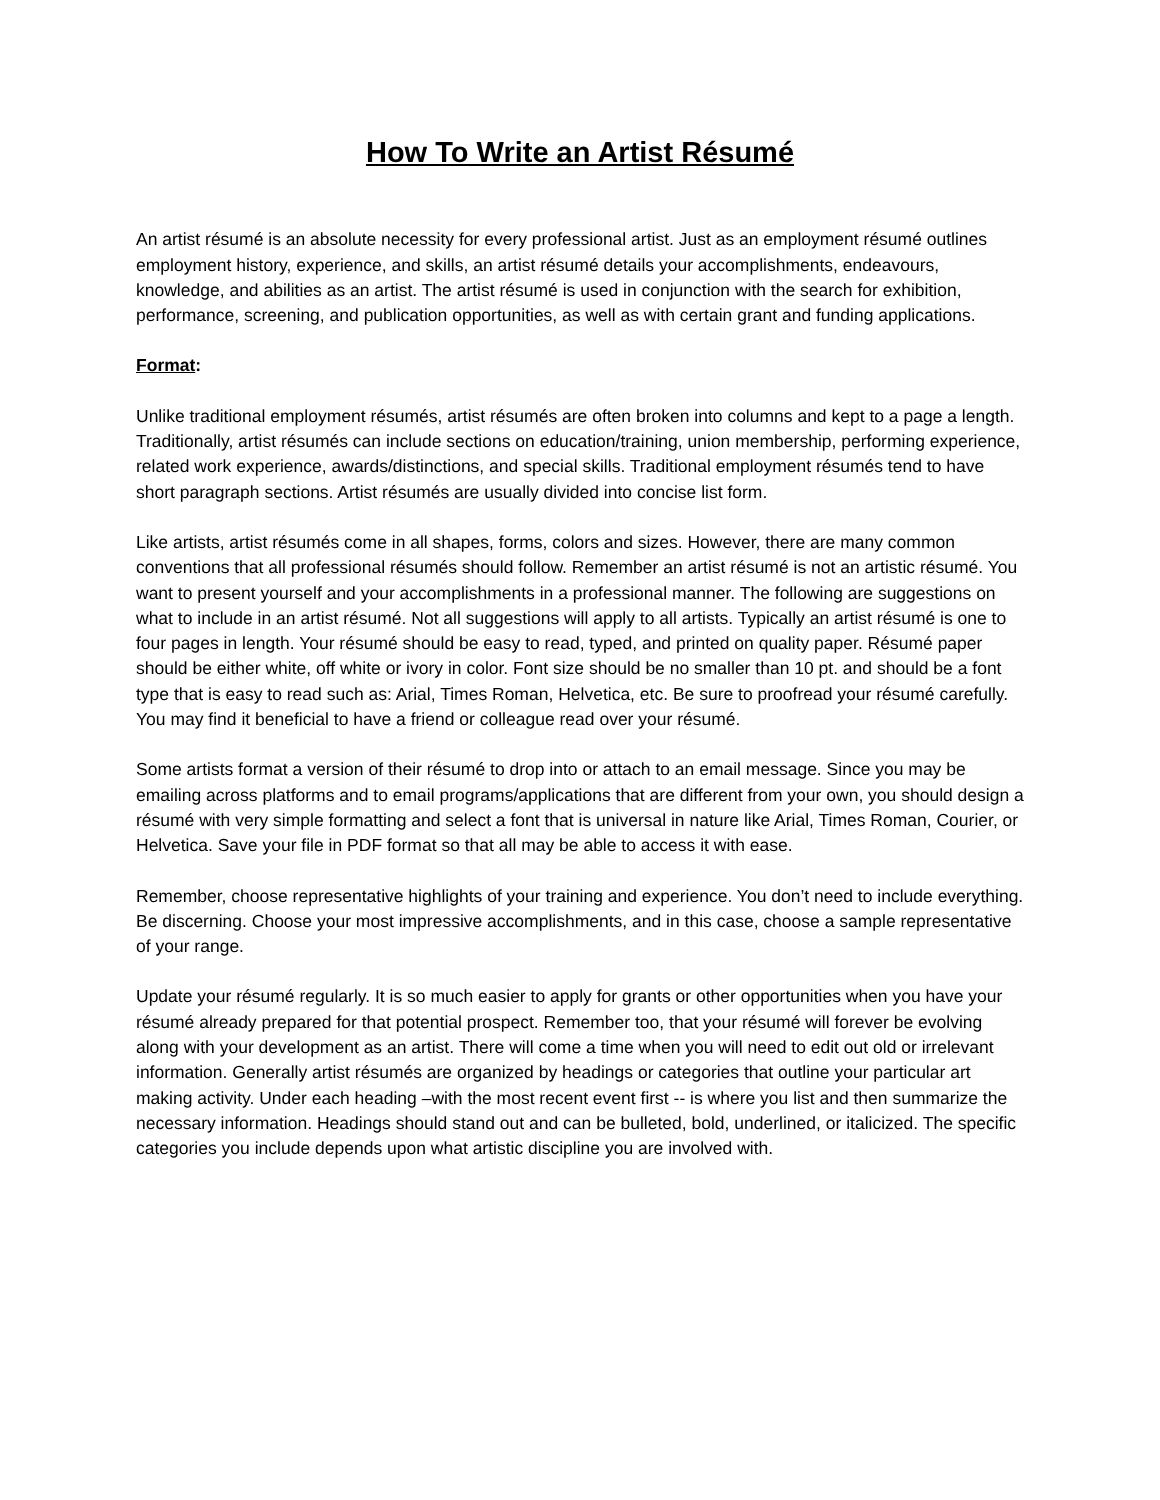How To Write an Artist Résumé
An artist résumé is an absolute necessity for every professional artist. Just as an employment résumé outlines employment history, experience, and skills, an artist résumé details your accomplishments, endeavours, knowledge, and abilities as an artist. The artist résumé is used in conjunction with the search for exhibition, performance, screening, and publication opportunities, as well as with certain grant and funding applications.
Format:
Unlike traditional employment résumés, artist résumés are often broken into columns and kept to a page a length. Traditionally, artist résumés can include sections on education/training, union membership, performing experience, related work experience, awards/distinctions, and special skills. Traditional employment résumés tend to have short paragraph sections. Artist résumés are usually divided into concise list form.
Like artists, artist résumés come in all shapes, forms, colors and sizes. However, there are many common conventions that all professional résumés should follow. Remember an artist résumé is not an artistic résumé. You want to present yourself and your accomplishments in a professional manner. The following are suggestions on what to include in an artist résumé. Not all suggestions will apply to all artists. Typically an artist résumé is one to four pages in length. Your résumé should be easy to read, typed, and printed on quality paper. Résumé paper should be either white, off white or ivory in color. Font size should be no smaller than 10 pt. and should be a font type that is easy to read such as: Arial, Times Roman, Helvetica, etc. Be sure to proofread your résumé carefully. You may find it beneficial to have a friend or colleague read over your résumé.
Some artists format a version of their résumé to drop into or attach to an email message. Since you may be emailing across platforms and to email programs/applications that are different from your own, you should design a résumé with very simple formatting and select a font that is universal in nature like Arial, Times Roman, Courier, or Helvetica. Save your file in PDF format so that all may be able to access it with ease.
Remember, choose representative highlights of your training and experience. You don’t need to include everything. Be discerning. Choose your most impressive accomplishments, and in this case, choose a sample representative of your range.
Update your résumé regularly. It is so much easier to apply for grants or other opportunities when you have your résumé already prepared for that potential prospect. Remember too, that your résumé will forever be evolving along with your development as an artist. There will come a time when you will need to edit out old or irrelevant information. Generally artist résumés are organized by headings or categories that outline your particular art making activity. Under each heading –with the most recent event first -- is where you list and then summarize the necessary information. Headings should stand out and can be bulleted, bold, underlined, or italicized. The specific categories you include depends upon what artistic discipline you are involved with.